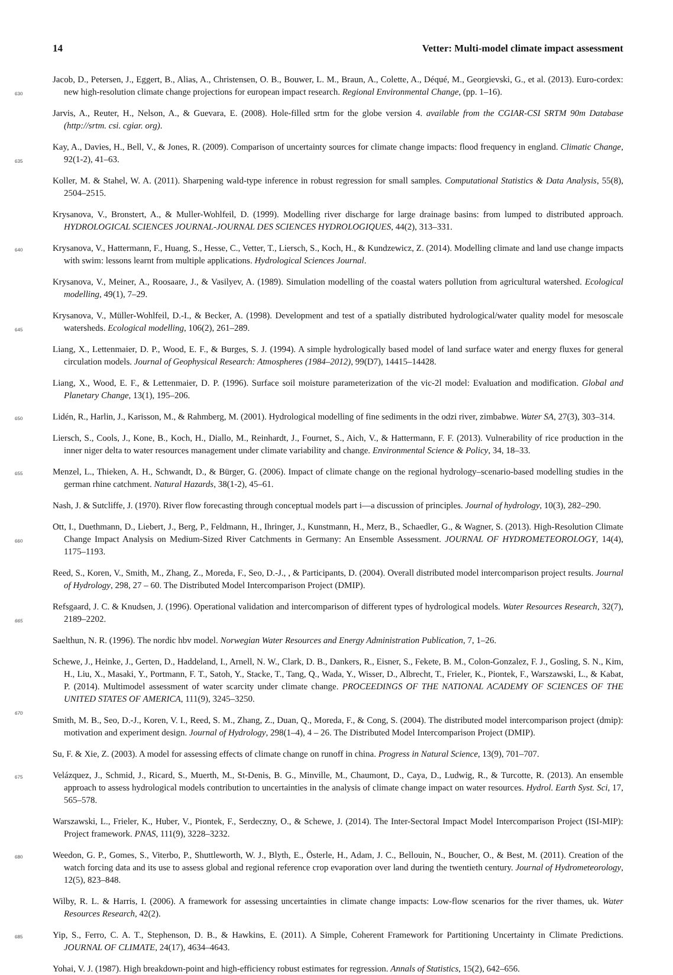14 Vetter: Multi-model climate impact assessment
Jacob, D., Petersen, J., Eggert, B., Alias, A., Christensen, O. B., Bouwer, L. M., Braun, A., Colette, A., Déqué, M., Georgievski, G., et al.
630
(2013). Euro-cordex: new high-resolution climate change projections for european impact research. Regional Environmental Change, (pp. 1–16).
Jarvis, A., Reuter, H., Nelson, A., & Guevara, E. (2008). Hole-filled srtm for the globe version 4. available from the CGIAR-CSI SRTM 90m Database (http://srtm. csi. cgiar. org).
Kay, A., Davies, H., Bell, V., & Jones, R. (2009). Comparison of uncertainty sources for climate change impacts: flood frequency in england.
635
Climatic Change, 92(1-2), 41–63.
Koller, M. & Stahel, W. A. (2011). Sharpening wald-type inference in robust regression for small samples. Computational Statistics & Data Analysis, 55(8), 2504–2515.
Krysanova, V., Bronstert, A., & Muller-Wohlfeil, D. (1999). Modelling river discharge for large drainage basins: from lumped to distributed approach. HYDROLOGICAL SCIENCES JOURNAL-JOURNAL DES SCIENCES HYDROLOGIQUES, 44(2), 313–331.
640 Krysanova, V., Hattermann, F., Huang, S., Hesse, C., Vetter, T., Liersch, S., Koch, H., & Kundzewicz, Z. (2014). Modelling climate and land use change impacts with swim: lessons learnt from multiple applications. Hydrological Sciences Journal.
Krysanova, V., Meiner, A., Roosaare, J., & Vasilyev, A. (1989). Simulation modelling of the coastal waters pollution from agricultural watershed. Ecological modelling, 49(1), 7–29.
Krysanova, V., Müller-Wohlfeil, D.-I., & Becker, A. (1998). Development and test of a spatially distributed hydrological/water quality model
645
for mesoscale watersheds. Ecological modelling, 106(2), 261–289.
Liang, X., Lettenmaier, D. P., Wood, E. F., & Burges, S. J. (1994). A simple hydrologically based model of land surface water and energy fluxes for general circulation models. Journal of Geophysical Research: Atmospheres (1984–2012), 99(D7), 14415–14428.
Liang, X., Wood, E. F., & Lettenmaier, D. P. (1996). Surface soil moisture parameterization of the vic-2l model: Evaluation and modification. Global and Planetary Change, 13(1), 195–206.
650 Lidén, R., Harlin, J., Karisson, M., & Rahmberg, M. (2001). Hydrological modelling of fine sediments in the odzi river, zimbabwe. Water SA, 27(3), 303–314.
Liersch, S., Cools, J., Kone, B., Koch, H., Diallo, M., Reinhardt, J., Fournet, S., Aich, V., & Hattermann, F. F. (2013). Vulnerability of rice production in the inner niger delta to water resources management under climate variability and change. Environmental Science & Policy, 34, 18–33.
655 Menzel, L., Thieken, A. H., Schwandt, D., & Bürger, G. (2006). Impact of climate change on the regional hydrology–scenario-based modelling studies in the german rhine catchment. Natural Hazards, 38(1-2), 45–61.
Nash, J. & Sutcliffe, J. (1970). River flow forecasting through conceptual models part i—a discussion of principles. Journal of hydrology, 10(3), 282–290.
Ott, I., Duethmann, D., Liebert, J., Berg, P., Feldmann, H., Ihringer, J., Kunstmann, H., Merz, B., Schaedler, G., & Wagner, S. (2013). High-
660
Resolution Climate Change Impact Analysis on Medium-Sized River Catchments in Germany: An Ensemble Assessment. JOURNAL OF HYDROMETEOROLOGY, 14(4), 1175–1193.
Reed, S., Koren, V., Smith, M., Zhang, Z., Moreda, F., Seo, D.-J., , & Participants, D. (2004). Overall distributed model intercomparison project results. Journal of Hydrology, 298, 27 – 60. The Distributed Model Intercomparison Project (DMIP).
Refsgaard, J. C. & Knudsen, J. (1996). Operational validation and intercomparison of different types of hydrological models. Water
665
Resources Research, 32(7), 2189–2202.
Saelthun, N. R. (1996). The nordic hbv model. Norwegian Water Resources and Energy Administration Publication, 7, 1–26.
Schewe, J., Heinke, J., Gerten, D., Haddeland, I., Arnell, N. W., Clark, D. B., Dankers, R., Eisner, S., Fekete, B. M., Colon-Gonzalez, F. J., Gosling, S. N., Kim, H., Liu, X., Masaki, Y., Portmann, F. T., Satoh, Y., Stacke, T., Tang, Q., Wada, Y., Wisser, D., Albrecht, T., Frieler, K., Piontek, F., Warszawski, L., & Kabat, P. (2014). Multimodel assessment of water scarcity under climate change. PROCEEDINGS OF
670
THE NATIONAL ACADEMY OF SCIENCES OF THE UNITED STATES OF AMERICA, 111(9), 3245–3250.
Smith, M. B., Seo, D.-J., Koren, V. I., Reed, S. M., Zhang, Z., Duan, Q., Moreda, F., & Cong, S. (2004). The distributed model intercomparison project (dmip): motivation and experiment design. Journal of Hydrology, 298(1–4), 4 – 26. The Distributed Model Intercomparison Project (DMIP).
Su, F. & Xie, Z. (2003). A model for assessing effects of climate change on runoff in china. Progress in Natural Science, 13(9), 701–707.
675 Velázquez, J., Schmid, J., Ricard, S., Muerth, M., St-Denis, B. G., Minville, M., Chaumont, D., Caya, D., Ludwig, R., & Turcotte, R. (2013). An ensemble approach to assess hydrological models contribution to uncertainties in the analysis of climate change impact on water resources. Hydrol. Earth Syst. Sci, 17, 565–578.
Warszawski, L., Frieler, K., Huber, V., Piontek, F., Serdeczny, O., & Schewe, J. (2014). The Inter-Sectoral Impact Model Intercomparison Project (ISI-MIP): Project framework. PNAS, 111(9), 3228–3232.
680 Weedon, G. P., Gomes, S., Viterbo, P., Shuttleworth, W. J., Blyth, E., Österle, H., Adam, J. C., Bellouin, N., Boucher, O., & Best, M. (2011). Creation of the watch forcing data and its use to assess global and regional reference crop evaporation over land during the twentieth century. Journal of Hydrometeorology, 12(5), 823–848.
Wilby, R. L. & Harris, I. (2006). A framework for assessing uncertainties in climate change impacts: Low-flow scenarios for the river thames, uk. Water Resources Research, 42(2).
685 Yip, S., Ferro, C. A. T., Stephenson, D. B., & Hawkins, E. (2011). A Simple, Coherent Framework for Partitioning Uncertainty in Climate Predictions. JOURNAL OF CLIMATE, 24(17), 4634–4643.
Yohai, V. J. (1987). High breakdown-point and high-efficiency robust estimates for regression. Annals of Statistics, 15(2), 642–656.